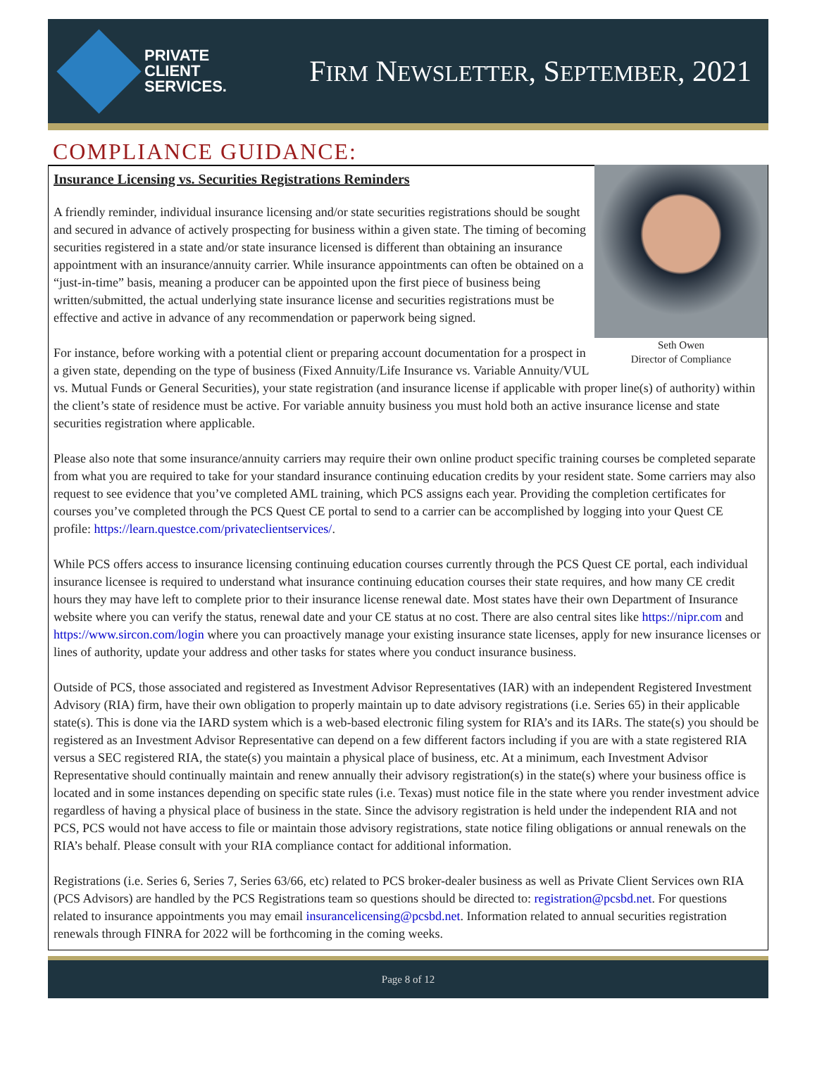PRIVATE
CLIENT
SERVICES.
FIRM NEWSLETTER, SEPTEMBER, 2021
COMPLIANCE GUIDANCE:
Seth Owen
Director of Compliance
Insurance Licensing vs. Securities Registrations Reminders
A friendly reminder, individual insurance licensing and/or state securities registrations should be sought and secured in advance of actively prospecting for business within a given state. The timing of becoming securities registered in a state and/or state insurance licensed is different than obtaining an insurance appointment with an insurance/annuity carrier. While insurance appointments can often be obtained on a “just-in-time” basis, meaning a producer can be appointed upon the first piece of business being written/submitted, the actual underlying state insurance license and securities registrations must be effective and active in advance of any recommendation or paperwork being signed.
For instance, before working with a potential client or preparing account documentation for a prospect in a given state, depending on the type of business (Fixed Annuity/Life Insurance vs. Variable Annuity/VUL vs. Mutual Funds or General Securities), your state registration (and insurance license if applicable with proper line(s) of authority) within the client’s state of residence must be active. For variable annuity business you must hold both an active insurance license and state securities registration where applicable.
Please also note that some insurance/annuity carriers may require their own online product specific training courses be completed separate from what you are required to take for your standard insurance continuing education credits by your resident state. Some carriers may also request to see evidence that you’ve completed AML training, which PCS assigns each year. Providing the completion certificates for courses you’ve completed through the PCS Quest CE portal to send to a carrier can be accomplished by logging into your Quest CE profile: https://learn.questce.com/privateclientservices/.
While PCS offers access to insurance licensing continuing education courses currently through the PCS Quest CE portal, each individual insurance licensee is required to understand what insurance continuing education courses their state requires, and how many CE credit hours they may have left to complete prior to their insurance license renewal date. Most states have their own Department of Insurance website where you can verify the status, renewal date and your CE status at no cost. There are also central sites like https://nipr.com and https://www.sircon.com/login where you can proactively manage your existing insurance state licenses, apply for new insurance licenses or lines of authority, update your address and other tasks for states where you conduct insurance business.
Outside of PCS, those associated and registered as Investment Advisor Representatives (IAR) with an independent Registered Investment Advisory (RIA) firm, have their own obligation to properly maintain up to date advisory registrations (i.e. Series 65) in their applicable state(s). This is done via the IARD system which is a web-based electronic filing system for RIA’s and its IARs. The state(s) you should be registered as an Investment Advisor Representative can depend on a few different factors including if you are with a state registered RIA versus a SEC registered RIA, the state(s) you maintain a physical place of business, etc. At a minimum, each Investment Advisor Representative should continually maintain and renew annually their advisory registration(s) in the state(s) where your business office is located and in some instances depending on specific state rules (i.e. Texas) must notice file in the state where you render investment advice regardless of having a physical place of business in the state. Since the advisory registration is held under the independent RIA and not PCS, PCS would not have access to file or maintain those advisory registrations, state notice filing obligations or annual renewals on the RIA’s behalf. Please consult with your RIA compliance contact for additional information.
Registrations (i.e. Series 6, Series 7, Series 63/66, etc) related to PCS broker-dealer business as well as Private Client Services own RIA (PCS Advisors) are handled by the PCS Registrations team so questions should be directed to: registration@pcsbd.net. For questions related to insurance appointments you may email insurancelicensing@pcsbd.net. Information related to annual securities registration renewals through FINRA for 2022 will be forthcoming in the coming weeks.
Page 8 of 12